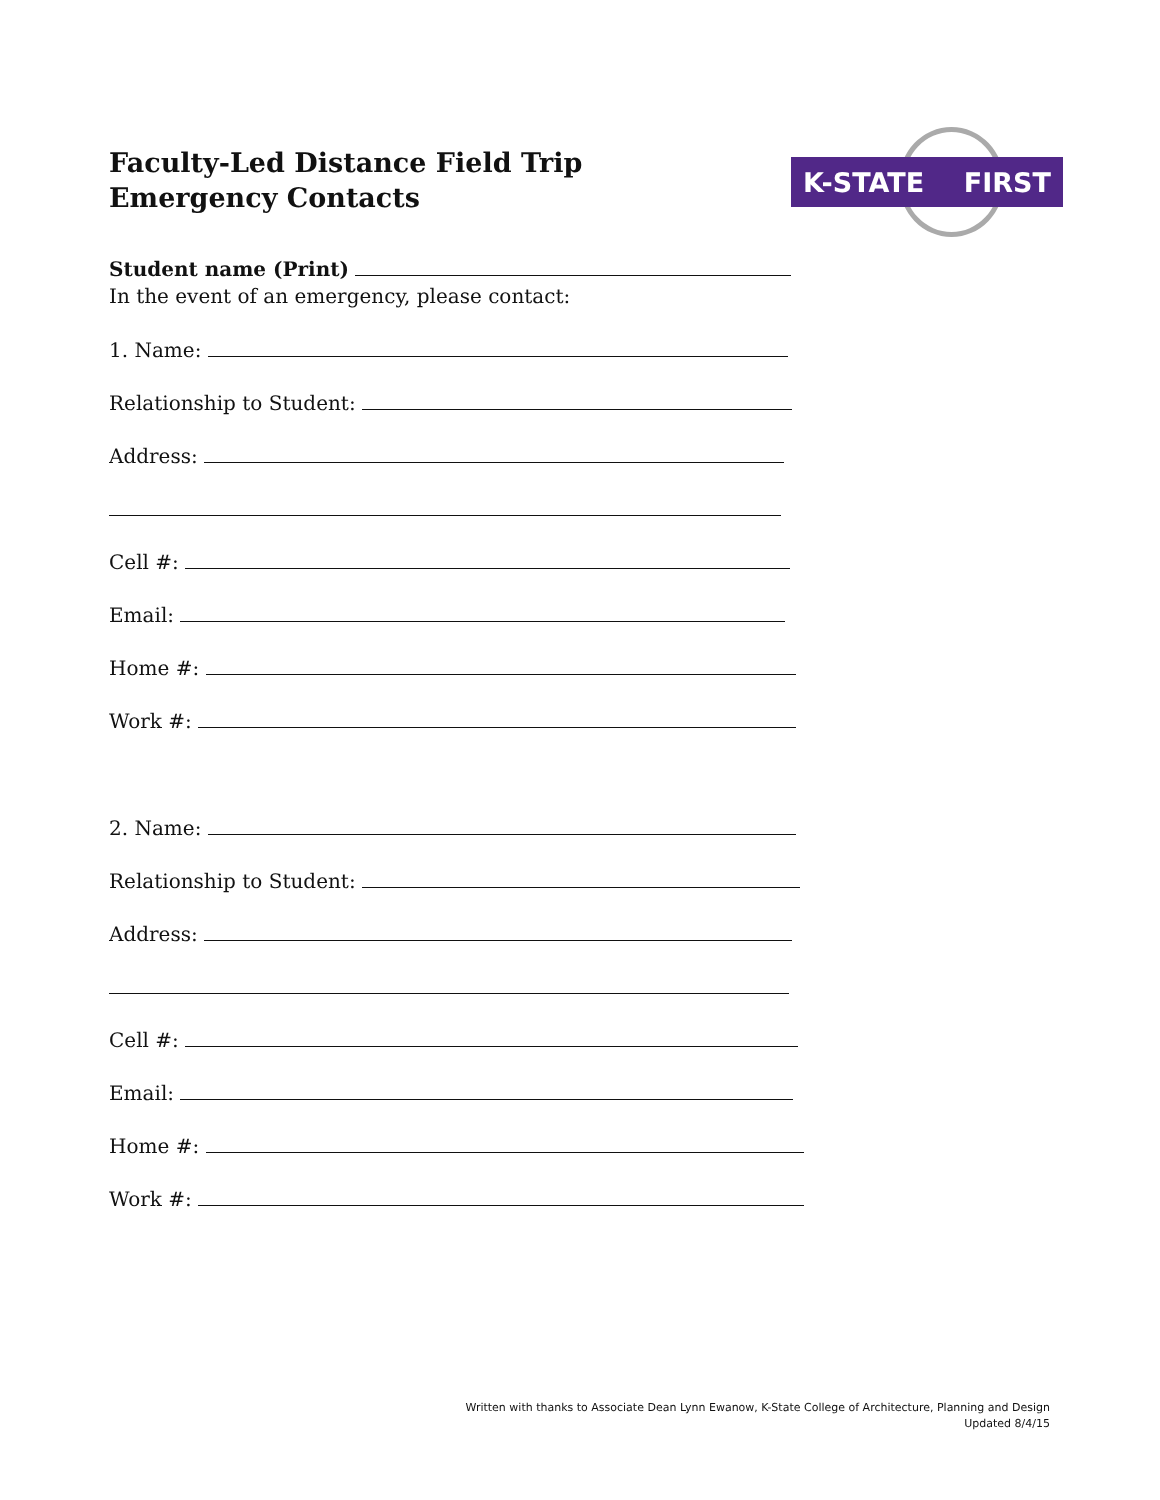Faculty-Led Distance Field Trip Emergency Contacts
K-STATE FIRST
Student name (Print)
In the event of an emergency, please contact:
1. Name:
Relationship to Student:
Address:
Cell #:
Email:
Home #:
Work #:
2. Name:
Relationship to Student:
Address:
Cell #:
Email:
Home #:
Work #:
Written with thanks to Associate Dean Lynn Ewanow, K-State College of Architecture, Planning and Design
Updated 8/4/15